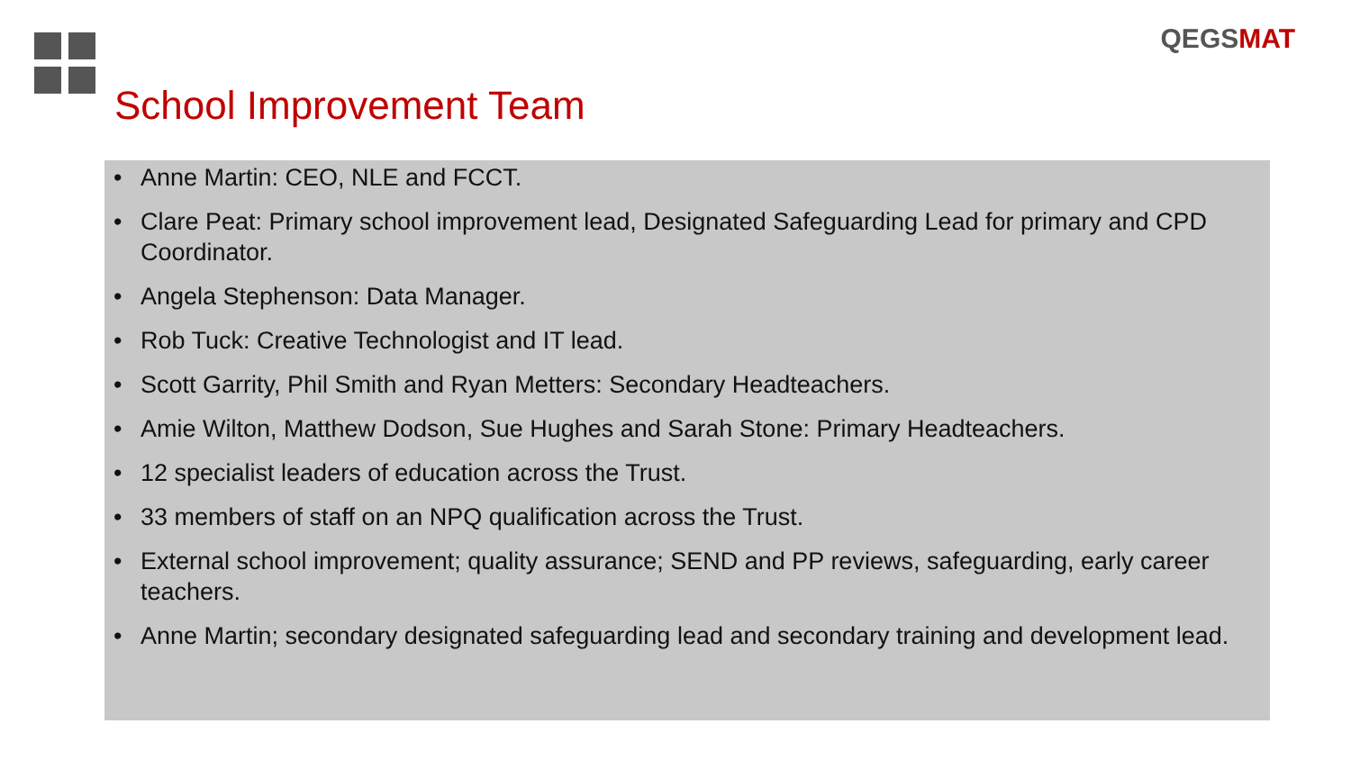QEGSMAT
School Improvement Team
• Anne Martin: CEO, NLE and FCCT.
• Clare Peat: Primary school improvement lead, Designated Safeguarding Lead for primary and CPD Coordinator.
• Angela Stephenson: Data Manager.
• Rob Tuck: Creative Technologist and IT lead.
• Scott Garrity, Phil Smith and Ryan Metters: Secondary Headteachers.
• Amie Wilton, Matthew Dodson, Sue Hughes and Sarah Stone: Primary Headteachers.
• 12 specialist leaders of education across the Trust.
• 33 members of staff on an NPQ qualification across the Trust.
• External school improvement; quality assurance; SEND and PP reviews, safeguarding, early career teachers.
• Anne Martin; secondary designated safeguarding lead and secondary training and development lead.